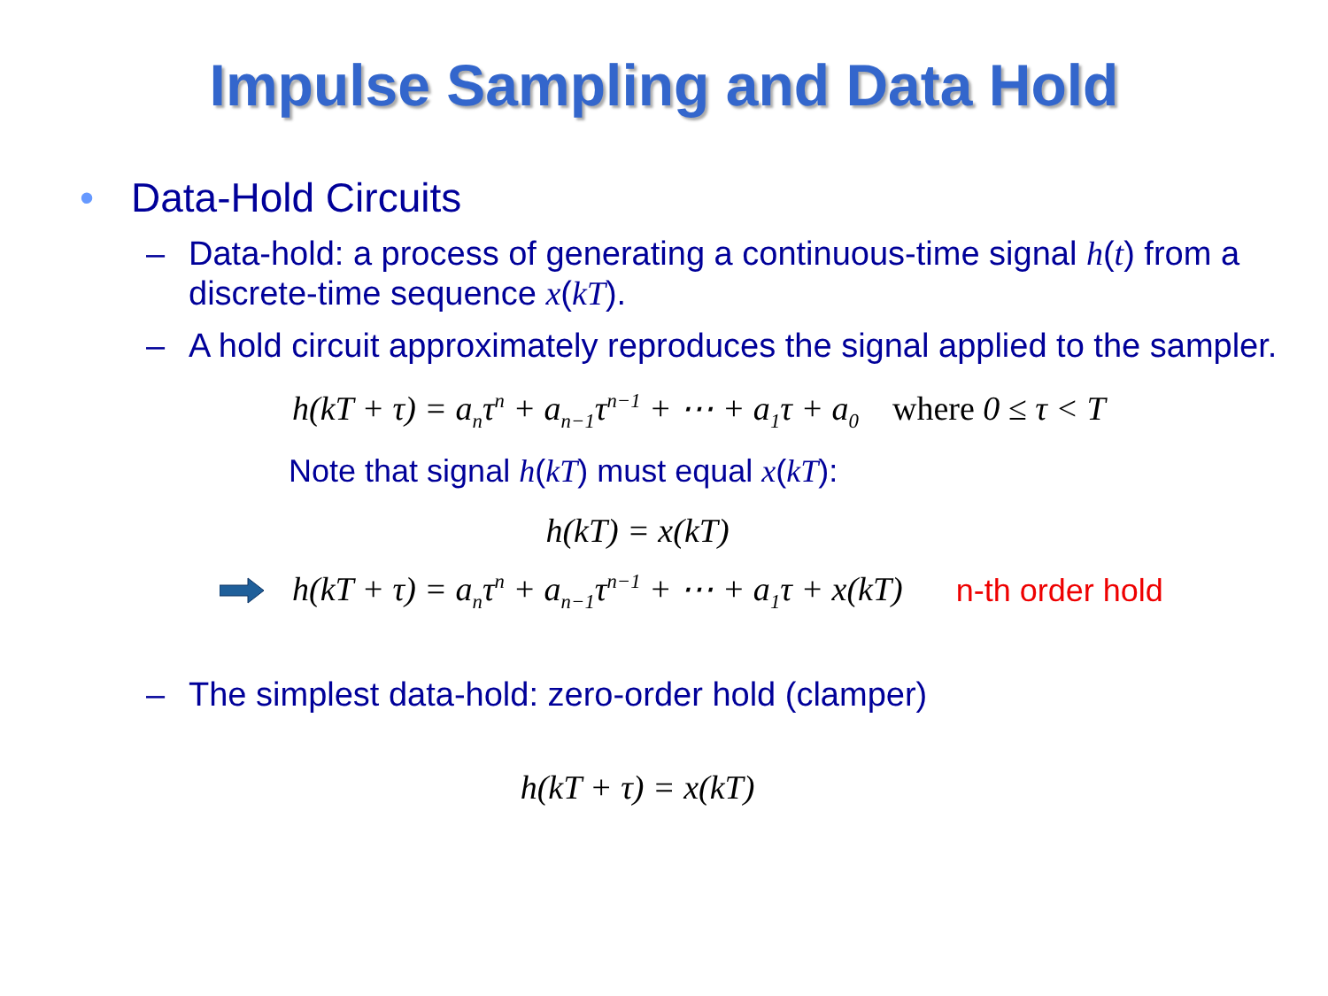Impulse Sampling and Data Hold
• Data-Hold Circuits
– Data-hold: a process of generating a continuous-time signal h(t) from a discrete-time sequence x(kT).
– A hold circuit approximately reproduces the signal applied to the sampler.
h(kT + τ) = a<sub>n</sub>τ<sup>n</sup> + a<sub>n−1</sub>τ<sup>n−1</sup> + ⋯ + a<sub>1</sub>τ + a<sub>0</sub> where 0 ≤ τ < T
Note that signal h(kT) must equal x(kT):
h(kT) = x(kT)
h(kT + τ) = a<sub>n</sub>τ<sup>n</sup> + a<sub>n−1</sub>τ<sup>n−1</sup> + ⋯ + a<sub>1</sub>τ + x(kT) n-th order hold
– The simplest data-hold: zero-order hold (clamper)
h(kT + τ) = x(kT)